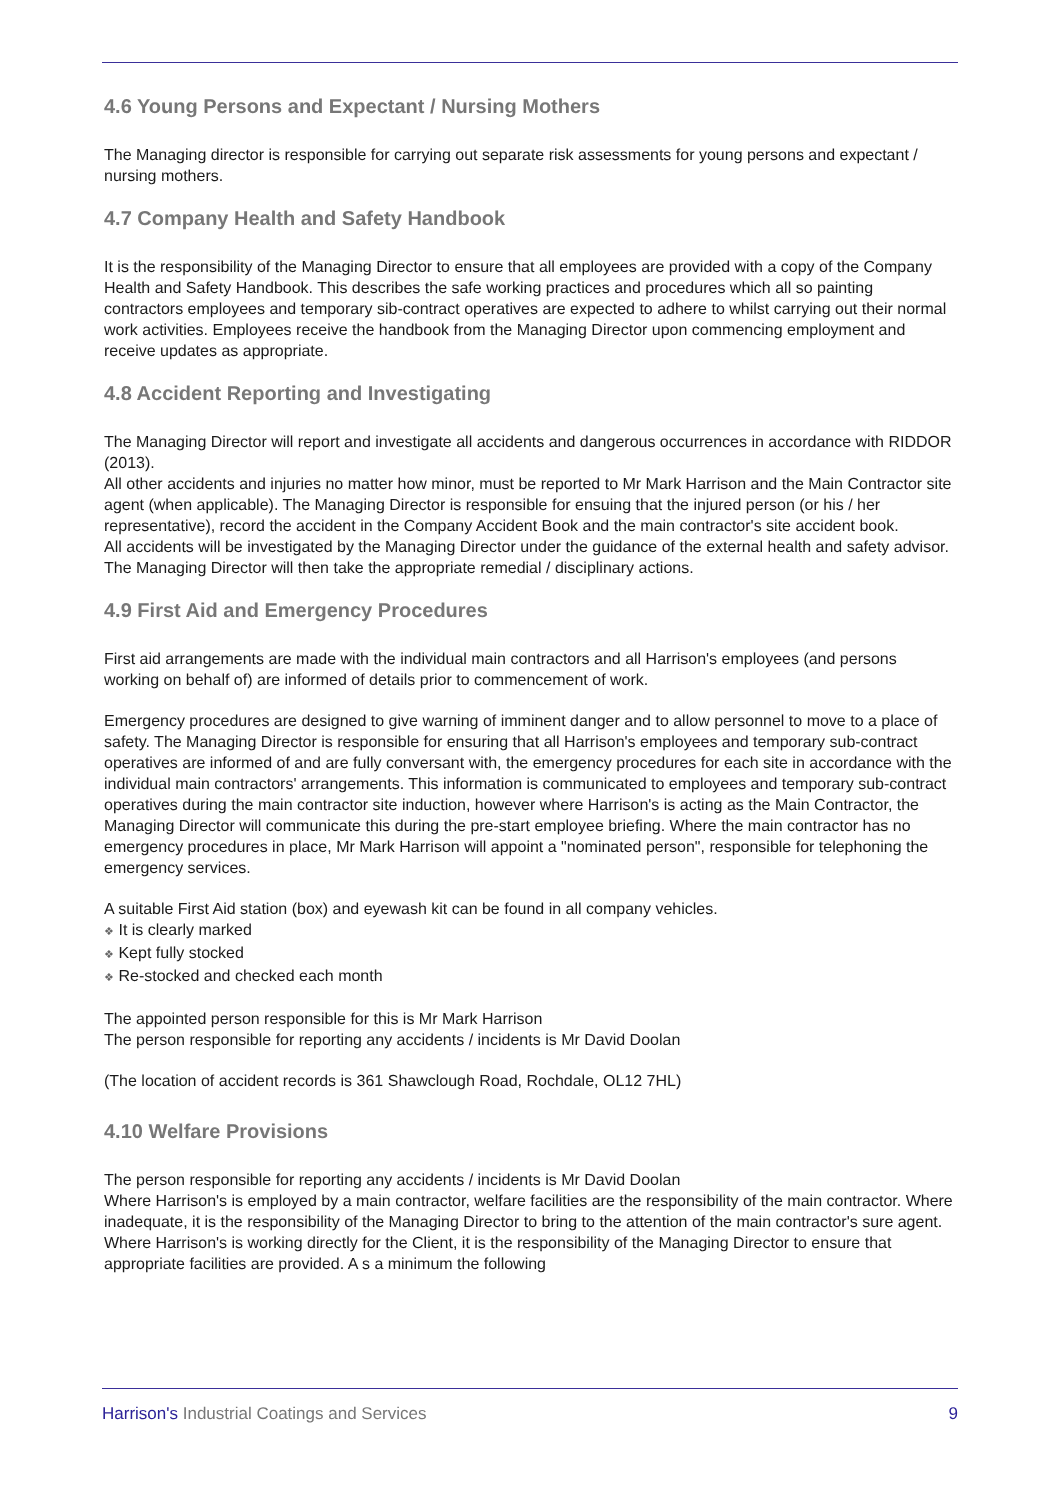4.6 Young Persons and Expectant / Nursing Mothers
The Managing director is responsible for carrying out separate risk assessments for young persons and expectant / nursing mothers.
4.7 Company Health and Safety Handbook
It is the responsibility of the Managing Director to ensure that all employees are provided with a copy of the Company Health and Safety Handbook. This describes the safe working practices and procedures which all so painting contractors employees and temporary sib-contract operatives are expected to adhere to whilst carrying out their normal work activities. Employees receive the handbook from the Managing Director upon commencing employment and receive updates as appropriate.
4.8 Accident Reporting and Investigating
The Managing Director will report and investigate all accidents and dangerous occurrences in accordance with RIDDOR (2013).
All other accidents and injuries no matter how minor, must be reported to Mr Mark Harrison and the Main Contractor site agent (when applicable). The Managing Director is responsible for ensuing that the injured person (or his / her representative), record the accident in the Company Accident Book and the main contractor's site accident book.
All accidents will be investigated by the Managing Director under the guidance of the external health and safety advisor. The Managing Director will then take the appropriate remedial / disciplinary actions.
4.9 First Aid and Emergency Procedures
First aid arrangements are made with the individual main contractors and all Harrison's employees (and persons working on behalf of) are informed of details prior to commencement of work.
Emergency procedures are designed to give warning of imminent danger and to allow personnel to move to a place of safety. The Managing Director is responsible for ensuring that all Harrison's employees and temporary sub-contract operatives are informed of and are fully conversant with, the emergency procedures for each site in accordance with the individual main contractors' arrangements. This information is communicated to employees and temporary sub-contract operatives during the main contractor site induction, however where Harrison's is acting as the Main Contractor, the Managing Director will communicate this during the pre-start employee briefing. Where the main contractor has no emergency procedures in place, Mr Mark Harrison will appoint a "nominated person", responsible for telephoning the emergency services.
A suitable First Aid station (box) and eyewash kit can be found in all company vehicles.
❖ It is clearly marked
❖ Kept fully stocked
❖ Re-stocked and checked each month
The appointed person responsible for this is Mr Mark Harrison
The person responsible for reporting any accidents / incidents is Mr David Doolan
(The location of accident records is 361 Shawclough Road, Rochdale, OL12 7HL)
4.10 Welfare Provisions
The person responsible for reporting any accidents / incidents is Mr David Doolan
Where Harrison's is employed by a main contractor, welfare facilities are the responsibility of the main contractor. Where inadequate, it is the responsibility of the Managing Director to bring to the attention of the main contractor's sure agent. Where Harrison's is working directly for the Client, it is the responsibility of the Managing Director to ensure that appropriate facilities are provided. A s a minimum the following
Harrison's Industrial Coatings and Services 9